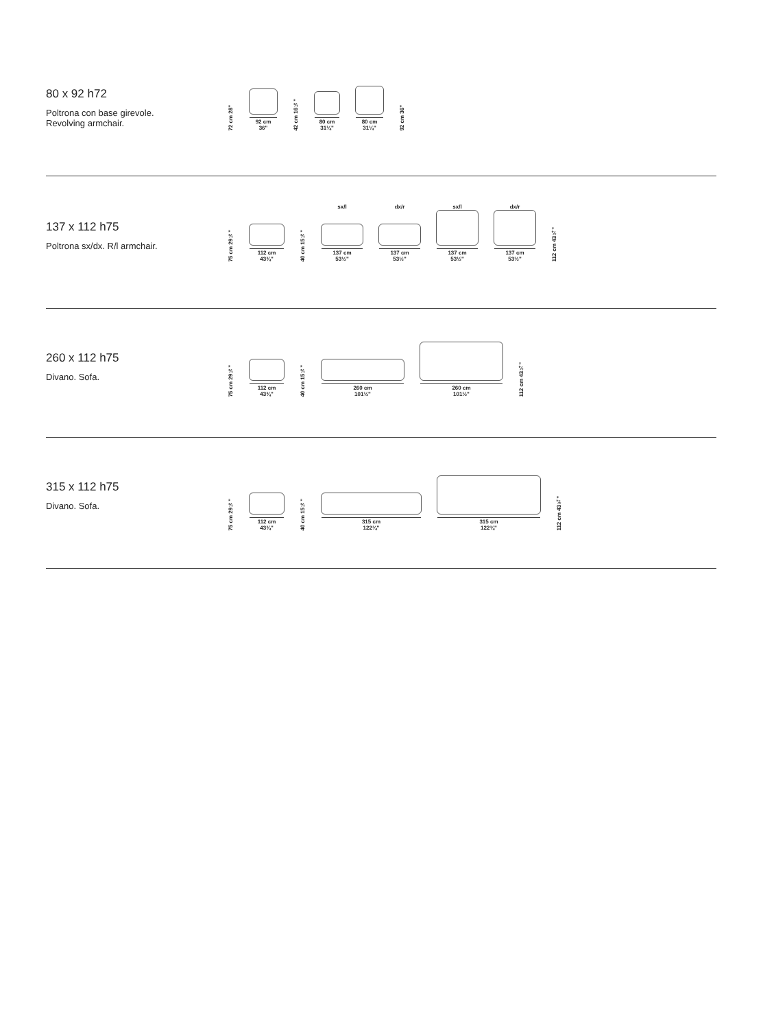80 x 92 h72
Poltrona con base girevole.
Revolving armchair.
72 cm 28"
92 cm
36"
42 cm 16½"
80 cm
31¼"
80 cm
31¼"
92 cm 36"
137 x 112 h75
Poltrona sx/dx. R/l armchair.
75 cm 29½"
112 cm
43¾"
40 cm 15½"
sx/l
137 cm
53½"
dx/r
137 cm
53½"
sx/l
137 cm
53½"
dx/r
137 cm
53½"
112 cm 43¾"
260 x 112 h75
Divano. Sofa.
75 cm 29½"
112 cm
43¾"
40 cm 15½"
260 cm
101½"
260 cm
101½"
112 cm 43¾"
315 x 112 h75
Divano. Sofa.
75 cm 29½"
112 cm
43¾"
40 cm 15½"
315 cm
122¾"
315 cm
122¾"
112 cm 43¾"